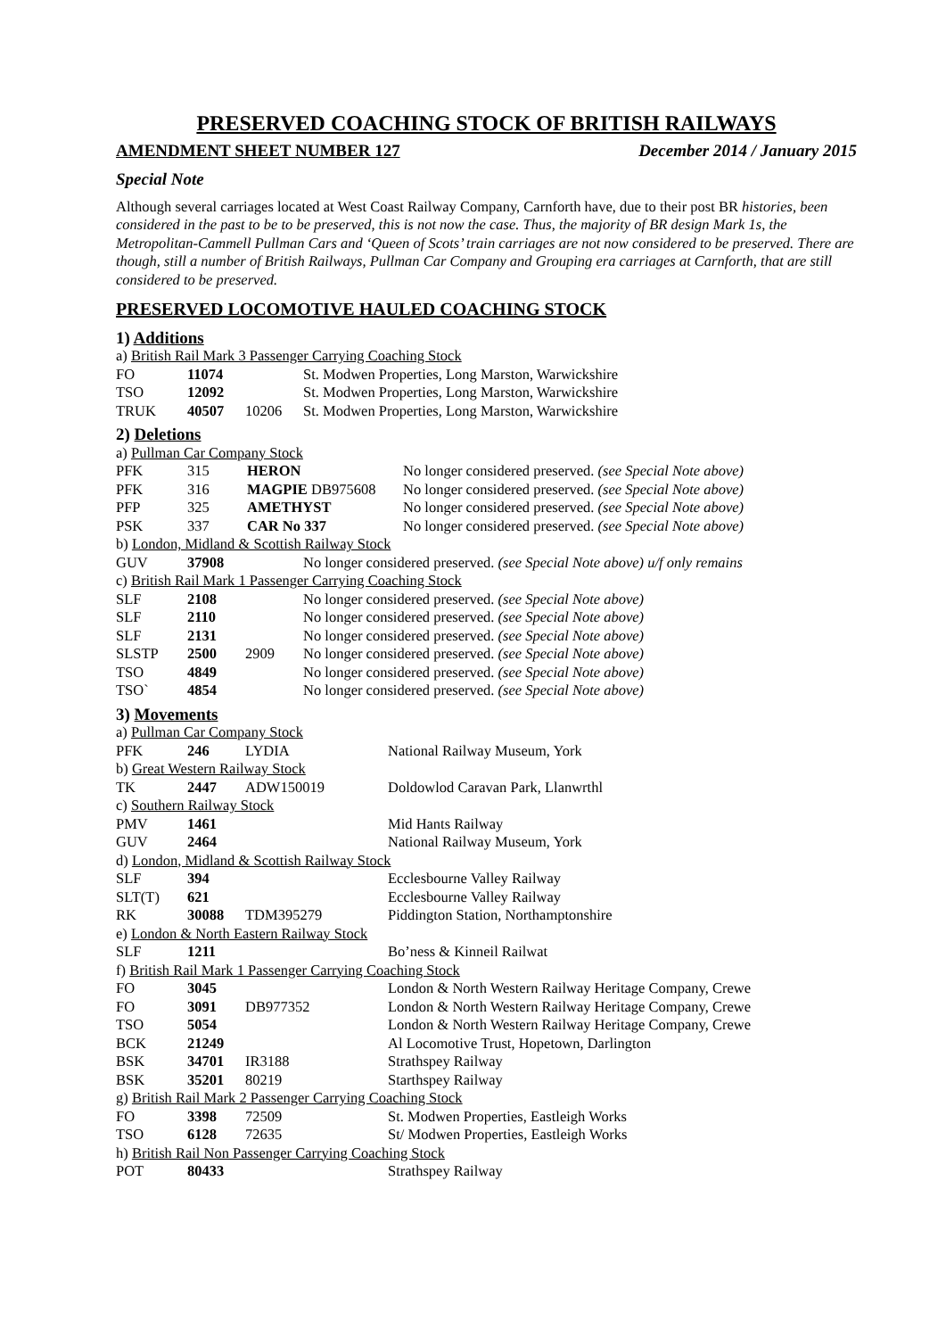PRESERVED COACHING STOCK OF BRITISH RAILWAYS
AMENDMENT SHEET NUMBER 127 December 2014 / January 2015
Special Note
Although several carriages located at West Coast Railway Company, Carnforth have, due to their post BR histories, been considered in the past to be to be preserved, this is not now the case. Thus, the majority of BR design Mark 1s, the Metropolitan-Cammell Pullman Cars and ‘Queen of Scots’ train carriages are not now considered to be preserved. There are though, still a number of British Railways, Pullman Car Company and Grouping era carriages at Carnforth, that are still considered to be preserved.
PRESERVED LOCOMOTIVE HAULED COACHING STOCK
1) Additions
a) British Rail Mark 3 Passenger Carrying Coaching Stock
| FO | 11074 | | St. Modwen Properties, Long Marston, Warwickshire |
| TSO | 12092 | | St. Modwen Properties, Long Marston, Warwickshire |
| TRUK | 40507 | 10206 | St. Modwen Properties, Long Marston, Warwickshire |
2) Deletions
a) Pullman Car Company Stock
| PFK | 315 | HERON | No longer considered preserved. (see Special Note above) |
| PFK | 316 | MAGPIE DB975608 | No longer considered preserved. (see Special Note above) |
| PFP | 325 | AMETHYST | No longer considered preserved. (see Special Note above) |
| PSK | 337 | CAR No 337 | No longer considered preserved. (see Special Note above) |
b) London, Midland & Scottish Railway Stock
| GUV | 37908 | No longer considered preserved. (see Special Note above) u/f only remains |
c) British Rail Mark 1 Passenger Carrying Coaching Stock
| SLF | 2108 | | No longer considered preserved. (see Special Note above) |
| SLF | 2110 | | No longer considered preserved. (see Special Note above) |
| SLF | 2131 | | No longer considered preserved. (see Special Note above) |
| SLSTP | 2500 | 2909 | No longer considered preserved. (see Special Note above) |
| TSO | 4849 | | No longer considered preserved. (see Special Note above) |
| TSO` | 4854 | | No longer considered preserved. (see Special Note above) |
3) Movements
| a) Pullman Car Company Stock | | | |
| PFK | 246 | LYDIA | National Railway Museum, York |
| b) Great Western Railway Stock | | | |
| TK | 2447 | ADW150019 | Doldowlod Caravan Park, Llanwrthl |
| c) Southern Railway Stock | | | |
| PMV | 1461 | | Mid Hants Railway |
| GUV | 2464 | | National Railway Museum, York |
| d) London, Midland & Scottish Railway Stock | | | |
| SLF | 394 | | Ecclesbourne Valley Railway |
| SLT(T) | 621 | | Ecclesbourne Valley Railway |
| RK | 30088 | TDM395279 | Piddington Station, Northamptonshire |
| e) London & North Eastern Railway Stock | | | |
| SLF | 1211 | | Bo’ness & Kinneil Railwat |
| f) British Rail Mark 1 Passenger Carrying Coaching Stock | | | |
| FO | 3045 | | London & North Western Railway Heritage Company, Crewe |
| FO | 3091 | DB977352 | London & North Western Railway Heritage Company, Crewe |
| TSO | 5054 | | London & North Western Railway Heritage Company, Crewe |
| BCK | 21249 | | Al Locomotive Trust, Hopetown, Darlington |
| BSK | 34701 | IR3188 | Strathspey Railway |
| BSK | 35201 | 80219 | Starthspey Railway |
| g) British Rail Mark 2 Passenger Carrying Coaching Stock | | | |
| FO | 3398 | 72509 | St. Modwen Properties, Eastleigh Works |
| TSO | 6128 | 72635 | St/ Modwen Properties, Eastleigh Works |
| h) British Rail Non Passenger Carrying Coaching Stock | | | |
| POT | 80433 | | Strathspey Railway |